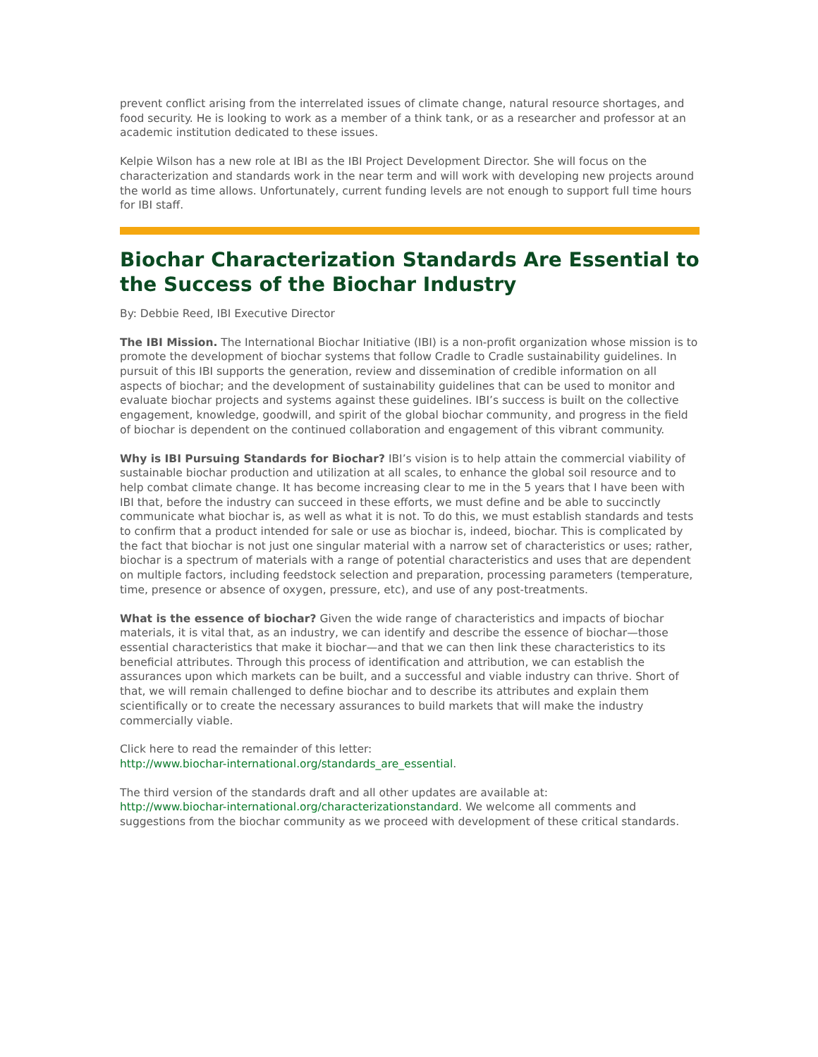prevent conflict arising from the interrelated issues of climate change, natural resource shortages, and food security. He is looking to work as a member of a think tank, or as a researcher and professor at an academic institution dedicated to these issues.
Kelpie Wilson has a new role at IBI as the IBI Project Development Director. She will focus on the characterization and standards work in the near term and will work with developing new projects around the world as time allows. Unfortunately, current funding levels are not enough to support full time hours for IBI staff.
Biochar Characterization Standards Are Essential to the Success of the Biochar Industry
By: Debbie Reed, IBI Executive Director
The IBI Mission. The International Biochar Initiative (IBI) is a non-profit organization whose mission is to promote the development of biochar systems that follow Cradle to Cradle sustainability guidelines. In pursuit of this IBI supports the generation, review and dissemination of credible information on all aspects of biochar; and the development of sustainability guidelines that can be used to monitor and evaluate biochar projects and systems against these guidelines. IBI’s success is built on the collective engagement, knowledge, goodwill, and spirit of the global biochar community, and progress in the field of biochar is dependent on the continued collaboration and engagement of this vibrant community.
Why is IBI Pursuing Standards for Biochar? IBI’s vision is to help attain the commercial viability of sustainable biochar production and utilization at all scales, to enhance the global soil resource and to help combat climate change. It has become increasing clear to me in the 5 years that I have been with IBI that, before the industry can succeed in these efforts, we must define and be able to succinctly communicate what biochar is, as well as what it is not. To do this, we must establish standards and tests to confirm that a product intended for sale or use as biochar is, indeed, biochar. This is complicated by the fact that biochar is not just one singular material with a narrow set of characteristics or uses; rather, biochar is a spectrum of materials with a range of potential characteristics and uses that are dependent on multiple factors, including feedstock selection and preparation, processing parameters (temperature, time, presence or absence of oxygen, pressure, etc), and use of any post-treatments.
What is the essence of biochar? Given the wide range of characteristics and impacts of biochar materials, it is vital that, as an industry, we can identify and describe the essence of biochar—those essential characteristics that make it biochar—and that we can then link these characteristics to its beneficial attributes. Through this process of identification and attribution, we can establish the assurances upon which markets can be built, and a successful and viable industry can thrive. Short of that, we will remain challenged to define biochar and to describe its attributes and explain them scientifically or to create the necessary assurances to build markets that will make the industry commercially viable.
Click here to read the remainder of this letter:
http://www.biochar-international.org/standards_are_essential.
The third version of the standards draft and all other updates are available at:
http://www.biochar-international.org/characterizationstandard. We welcome all comments and suggestions from the biochar community as we proceed with development of these critical standards.